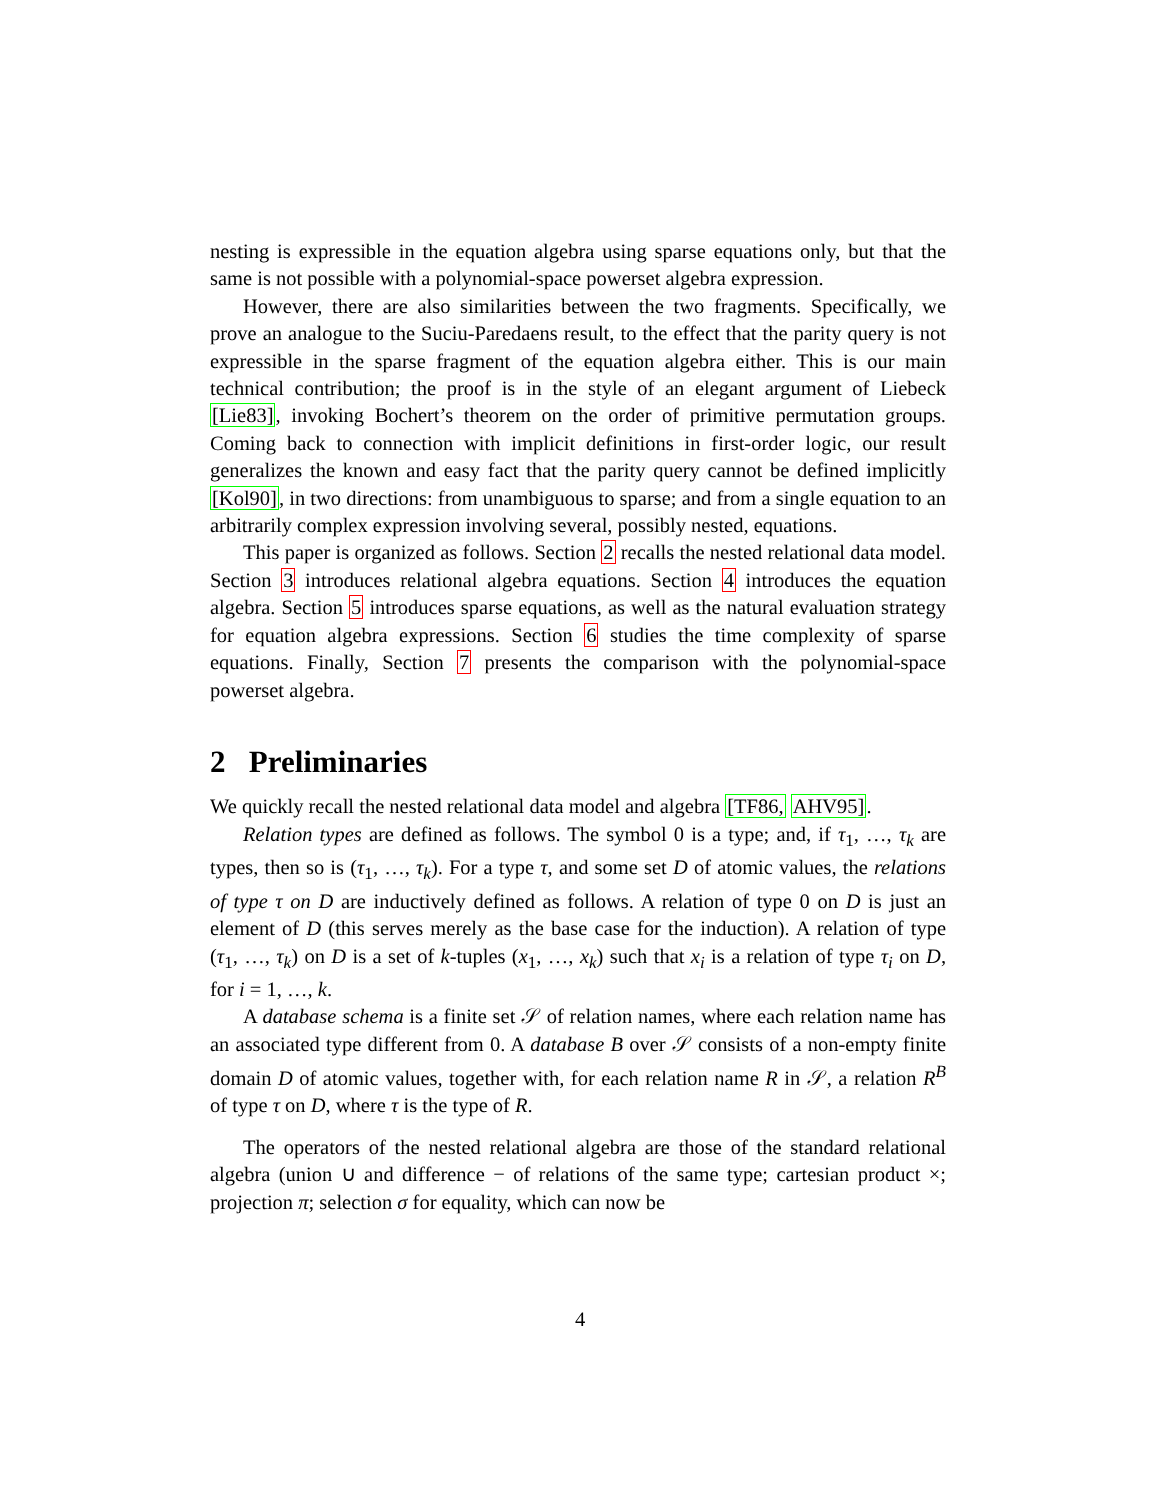nesting is expressible in the equation algebra using sparse equations only, but that the same is not possible with a polynomial-space powerset algebra expression.
However, there are also similarities between the two fragments. Specifically, we prove an analogue to the Suciu-Paredaens result, to the effect that the parity query is not expressible in the sparse fragment of the equation algebra either. This is our main technical contribution; the proof is in the style of an elegant argument of Liebeck [Lie83], invoking Bochert’s theorem on the order of primitive permutation groups. Coming back to connection with implicit definitions in first-order logic, our result generalizes the known and easy fact that the parity query cannot be defined implicitly [Kol90], in two directions: from unambiguous to sparse; and from a single equation to an arbitrarily complex expression involving several, possibly nested, equations.
This paper is organized as follows. Section 2 recalls the nested relational data model. Section 3 introduces relational algebra equations. Section 4 introduces the equation algebra. Section 5 introduces sparse equations, as well as the natural evaluation strategy for equation algebra expressions. Section 6 studies the time complexity of sparse equations. Finally, Section 7 presents the comparison with the polynomial-space powerset algebra.
2 Preliminaries
We quickly recall the nested relational data model and algebra [TF86, AHV95].
Relation types are defined as follows. The symbol 0 is a type; and, if τ<sub>1</sub>, …, τ<sub>k</sub> are types, then so is (τ<sub>1</sub>, …, τ<sub>k</sub>). For a type τ, and some set D of atomic values, the relations of type τ on D are inductively defined as follows. A relation of type 0 on D is just an element of D (this serves merely as the base case for the induction). A relation of type (τ<sub>1</sub>, …, τ<sub>k</sub>) on D is a set of k-tuples (x<sub>1</sub>, …, x<sub>k</sub>) such that x<sub>i</sub> is a relation of type τ<sub>i</sub> on D, for i = 1, …, k.
A database schema is a finite set 𝒮 of relation names, where each relation name has an associated type different from 0. A database B over 𝒮 consists of a non-empty finite domain D of atomic values, together with, for each relation name R in 𝒮, a relation R<sup>B</sup> of type τ on D, where τ is the type of R.
The operators of the nested relational algebra are those of the standard relational algebra (union ∪ and difference − of relations of the same type; cartesian product ×; projection π; selection σ for equality, which can now be
4